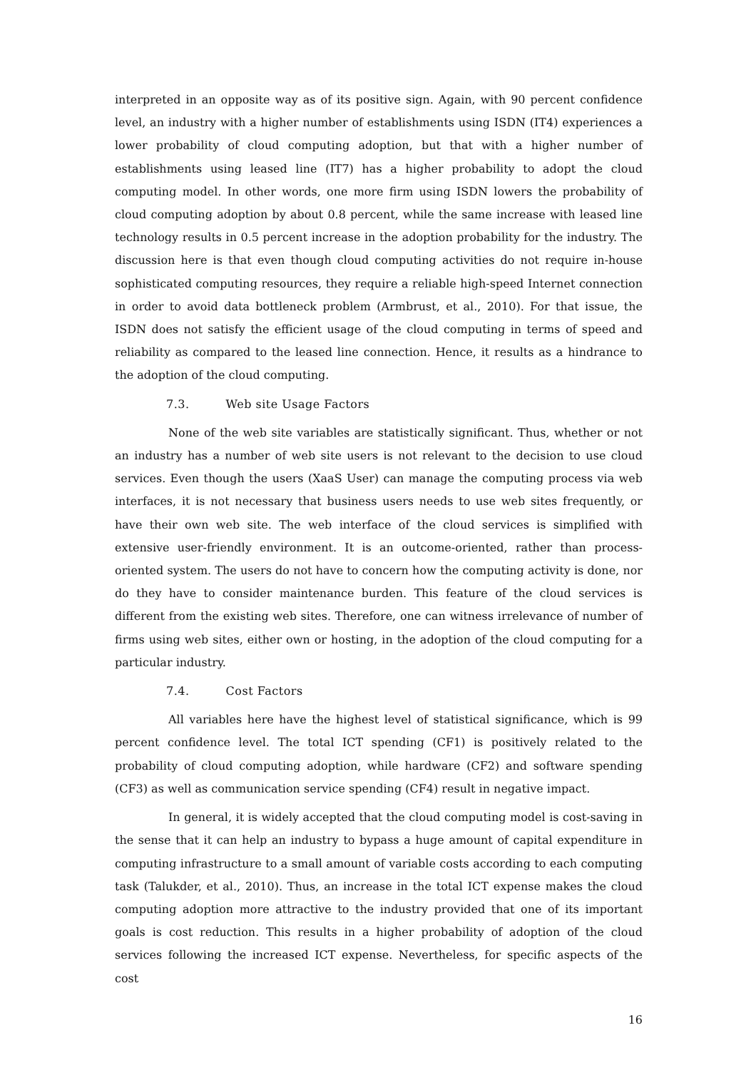interpreted in an opposite way as of its positive sign. Again, with 90 percent confidence level, an industry with a higher number of establishments using ISDN (IT4) experiences a lower probability of cloud computing adoption, but that with a higher number of establishments using leased line (IT7) has a higher probability to adopt the cloud computing model. In other words, one more firm using ISDN lowers the probability of cloud computing adoption by about 0.8 percent, while the same increase with leased line technology results in 0.5 percent increase in the adoption probability for the industry. The discussion here is that even though cloud computing activities do not require in-house sophisticated computing resources, they require a reliable high-speed Internet connection in order to avoid data bottleneck problem (Armbrust, et al., 2010). For that issue, the ISDN does not satisfy the efficient usage of the cloud computing in terms of speed and reliability as compared to the leased line connection. Hence, it results as a hindrance to the adoption of the cloud computing.
7.3. Web site Usage Factors
None of the web site variables are statistically significant. Thus, whether or not an industry has a number of web site users is not relevant to the decision to use cloud services. Even though the users (XaaS User) can manage the computing process via web interfaces, it is not necessary that business users needs to use web sites frequently, or have their own web site. The web interface of the cloud services is simplified with extensive user-friendly environment. It is an outcome-oriented, rather than process-oriented system. The users do not have to concern how the computing activity is done, nor do they have to consider maintenance burden. This feature of the cloud services is different from the existing web sites. Therefore, one can witness irrelevance of number of firms using web sites, either own or hosting, in the adoption of the cloud computing for a particular industry.
7.4. Cost Factors
All variables here have the highest level of statistical significance, which is 99 percent confidence level. The total ICT spending (CF1) is positively related to the probability of cloud computing adoption, while hardware (CF2) and software spending (CF3) as well as communication service spending (CF4) result in negative impact.
In general, it is widely accepted that the cloud computing model is cost-saving in the sense that it can help an industry to bypass a huge amount of capital expenditure in computing infrastructure to a small amount of variable costs according to each computing task (Talukder, et al., 2010). Thus, an increase in the total ICT expense makes the cloud computing adoption more attractive to the industry provided that one of its important goals is cost reduction. This results in a higher probability of adoption of the cloud services following the increased ICT expense. Nevertheless, for specific aspects of the cost
16